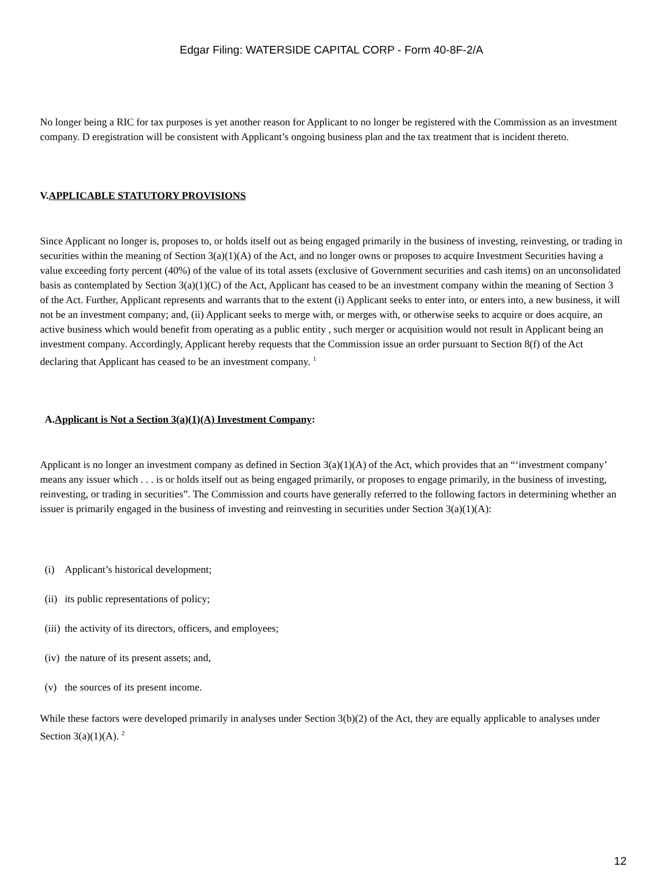Edgar Filing: WATERSIDE CAPITAL CORP - Form 40-8F-2/A
No longer being a RIC for tax purposes is yet another reason for Applicant to no longer be registered with the Commission as an investment company. D eregistration will be consistent with Applicant’s ongoing business plan and the tax treatment that is incident thereto.
V.APPLICABLE STATUTORY PROVISIONS
Since Applicant no longer is, proposes to, or holds itself out as being engaged primarily in the business of investing, reinvesting, or trading in securities within the meaning of Section 3(a)(1)(A) of the Act, and no longer owns or proposes to acquire Investment Securities having a value exceeding forty percent (40%) of the value of its total assets (exclusive of Government securities and cash items) on an unconsolidated basis as contemplated by Section 3(a)(1)(C) of the Act, Applicant has ceased to be an investment company within the meaning of Section 3 of the Act. Further, Applicant represents and warrants that to the extent (i) Applicant seeks to enter into, or enters into, a new business, it will not be an investment company; and, (ii) Applicant seeks to merge with, or merges with, or otherwise seeks to acquire or does acquire, an active business which would benefit from operating as a public entity , such merger or acquisition would not result in Applicant being an investment company. Accordingly, Applicant hereby requests that the Commission issue an order pursuant to Section 8(f) of the Act declaring that Applicant has ceased to be an investment company. <sup>1</sup>
A.Applicant is Not a Section 3(a)(1)(A) Investment Company:
Applicant is no longer an investment company as defined in Section 3(a)(1)(A) of the Act, which provides that an “‘investment company’ means any issuer which . . . is or holds itself out as being engaged primarily, or proposes to engage primarily, in the business of investing, reinvesting, or trading in securities”. The Commission and courts have generally referred to the following factors in determining whether an issuer is primarily engaged in the business of investing and reinvesting in securities under Section 3(a)(1)(A):
(i) Applicant’s historical development;
(ii) its public representations of policy;
(iii) the activity of its directors, officers, and employees;
(iv) the nature of its present assets; and,
(v) the sources of its present income.
While these factors were developed primarily in analyses under Section 3(b)(2) of the Act, they are equally applicable to analyses under Section 3(a)(1)(A). <sup>2</sup>
12